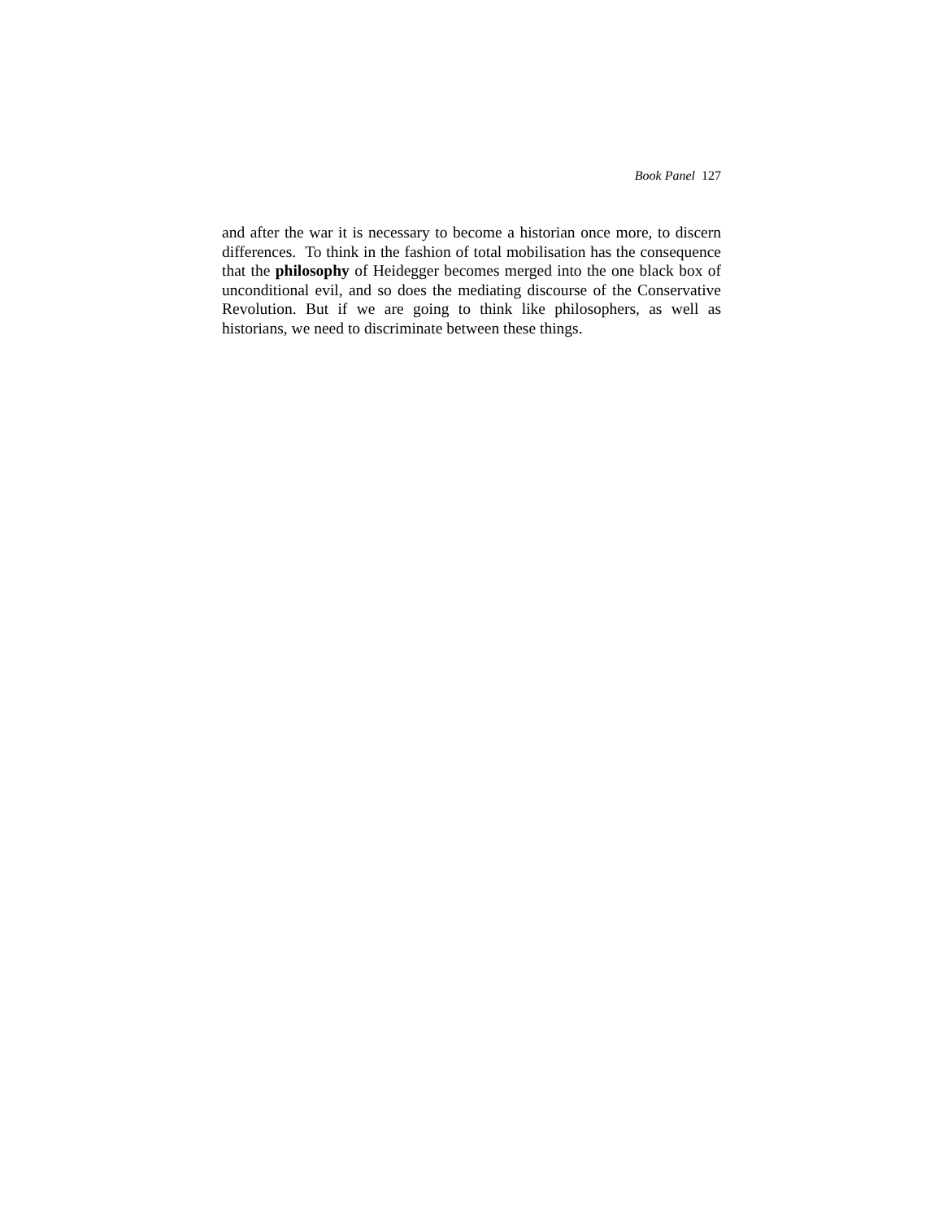Book Panel 127
and after the war it is necessary to become a historian once more, to discern differences. To think in the fashion of total mobilisation has the consequence that the philosophy of Heidegger becomes merged into the one black box of unconditional evil, and so does the mediating discourse of the Conservative Revolution. But if we are going to think like philosophers, as well as historians, we need to discriminate between these things.